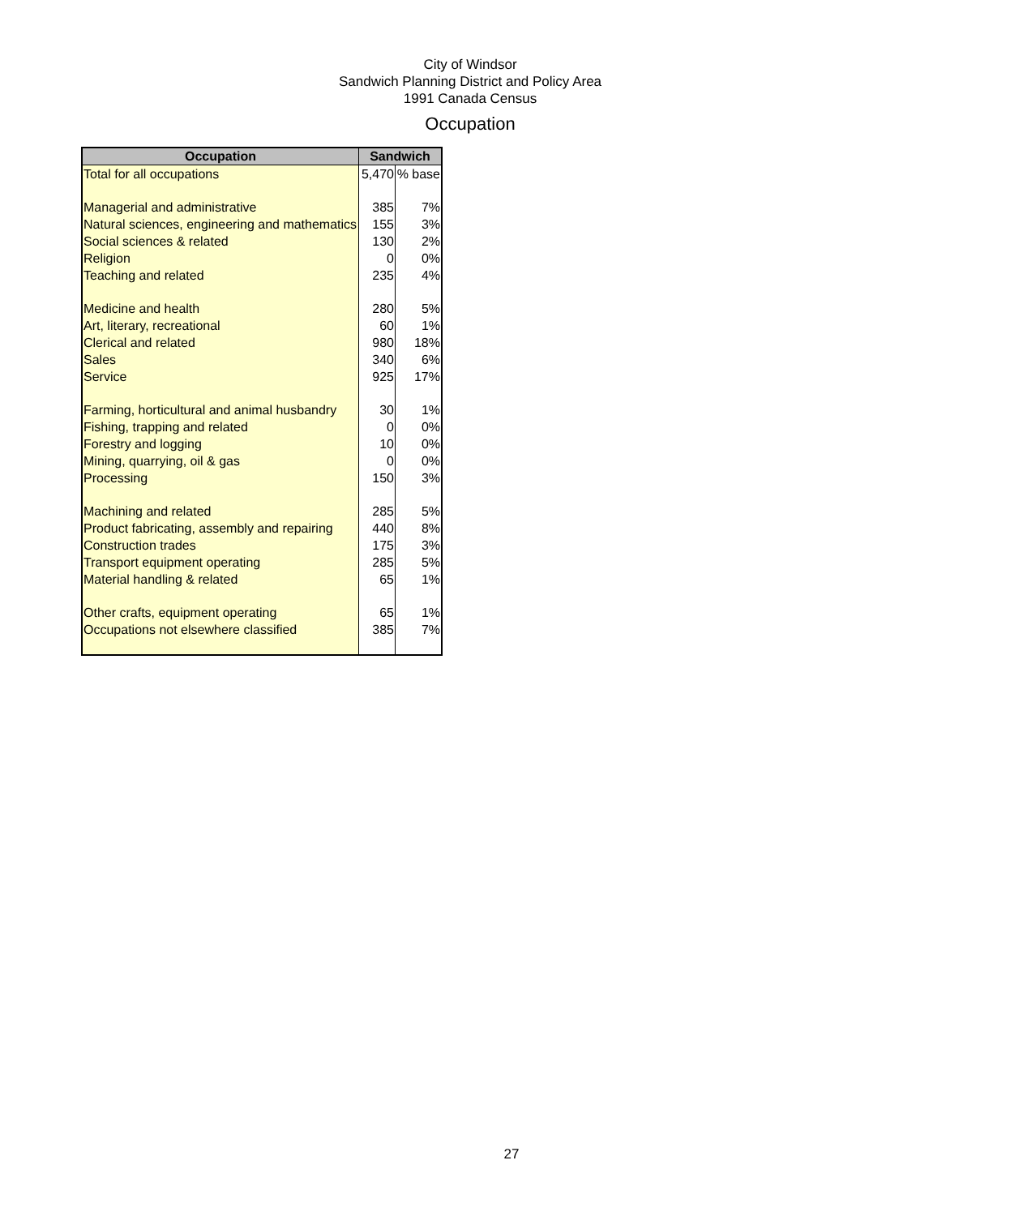City of Windsor
Sandwich Planning District and Policy Area
1991 Canada Census
Occupation
| Occupation | Sandwich | |
| --- | --- | --- |
| Total for all occupations | 5,470 | % base |
| Managerial and administrative | 385 | 7% |
| Natural sciences, engineering and mathematics | 155 | 3% |
| Social sciences & related | 130 | 2% |
| Religion | 0 | 0% |
| Teaching and related | 235 | 4% |
| Medicine and health | 280 | 5% |
| Art, literary, recreational | 60 | 1% |
| Clerical and related | 980 | 18% |
| Sales | 340 | 6% |
| Service | 925 | 17% |
| Farming, horticultural and animal husbandry | 30 | 1% |
| Fishing, trapping and related | 0 | 0% |
| Forestry and logging | 10 | 0% |
| Mining, quarrying, oil & gas | 0 | 0% |
| Processing | 150 | 3% |
| Machining and related | 285 | 5% |
| Product fabricating, assembly and repairing | 440 | 8% |
| Construction trades | 175 | 3% |
| Transport equipment operating | 285 | 5% |
| Material handling & related | 65 | 1% |
| Other crafts, equipment operating | 65 | 1% |
| Occupations not elsewhere classified | 385 | 7% |
27